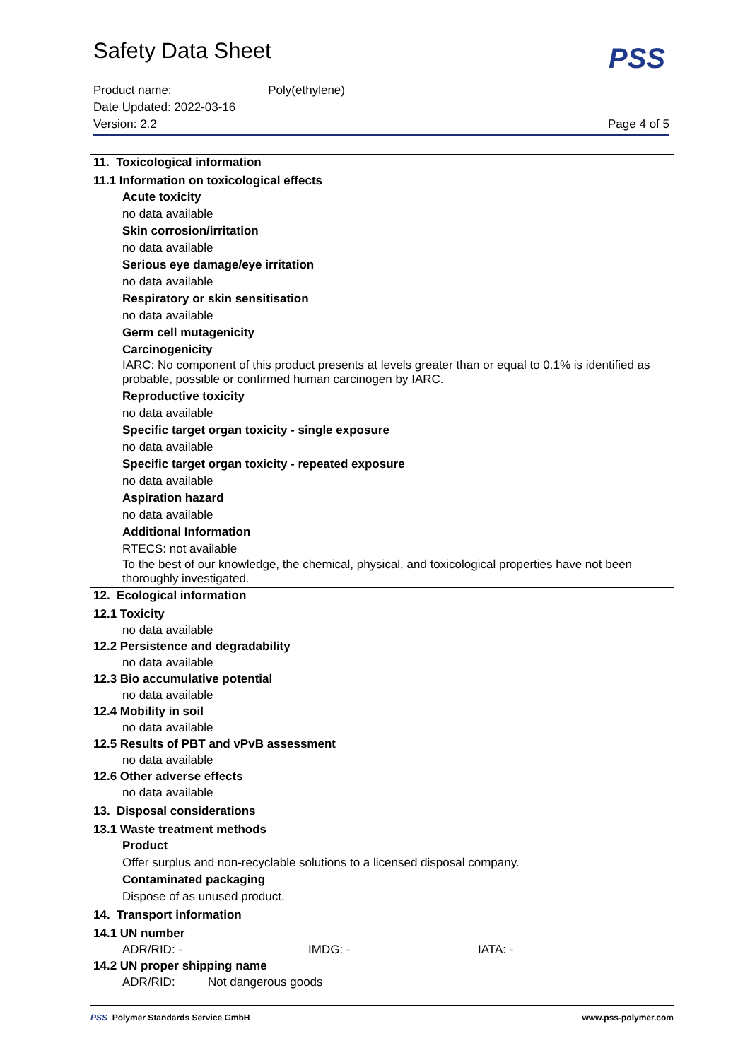Safety Data Sheet
PSS
Product name: Poly(ethylene)
Date Updated: 2022-03-16
Version: 2.2 Page 4 of 5
11. Toxicological information
11.1 Information on toxicological effects
Acute toxicity
no data available
Skin corrosion/irritation
no data available
Serious eye damage/eye irritation
no data available
Respiratory or skin sensitisation
no data available
Germ cell mutagenicity
Carcinogenicity
IARC: No component of this product presents at levels greater than or equal to 0.1% is identified as probable, possible or confirmed human carcinogen by IARC.
Reproductive toxicity
no data available
Specific target organ toxicity - single exposure
no data available
Specific target organ toxicity - repeated exposure
no data available
Aspiration hazard
no data available
Additional Information
RTECS: not available
To the best of our knowledge, the chemical, physical, and toxicological properties have not been thoroughly investigated.
12. Ecological information
12.1 Toxicity
no data available
12.2 Persistence and degradability
no data available
12.3 Bio accumulative potential
no data available
12.4 Mobility in soil
no data available
12.5 Results of PBT and vPvB assessment
no data available
12.6 Other adverse effects
no data available
13. Disposal considerations
13.1 Waste treatment methods
Product
Offer surplus and non-recyclable solutions to a licensed disposal company.
Contaminated packaging
Dispose of as unused product.
14. Transport information
14.1 UN number
ADR/RID: - IMDG: - IATA: -
14.2 UN proper shipping name
ADR/RID: Not dangerous goods
PSS Polymer Standards Service GmbH www.pss-polymer.com